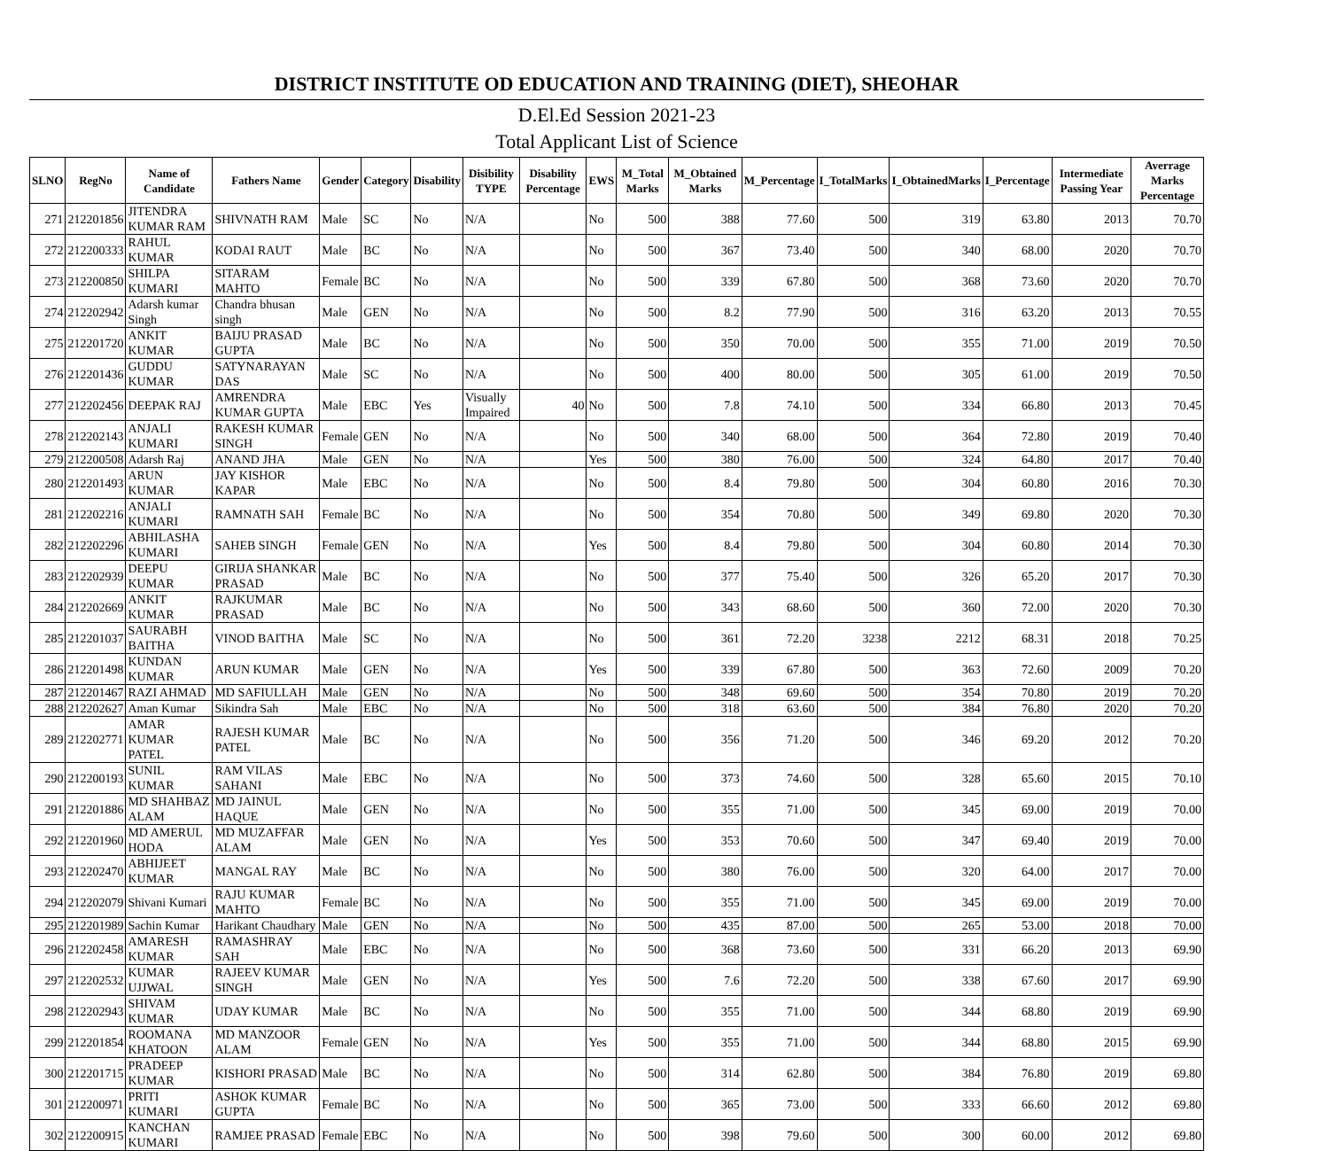DISTRICT INSTITUTE OD EDUCATION AND TRAINING (DIET), SHEOHAR
D.El.Ed Session 2021-23
Total Applicant List of Science
| SLNO | RegNo | Name of Candidate | Fathers Name | Gender | Category | Disability | Disibility TYPE | Disability Percentage | EWS | M_Total Marks | M_Obtained Marks | M_Percentage | I_TotalMarks | I_ObtainedMarks | I_Percentage | Intermediate Passing Year | Averrage Marks Percentage |
| --- | --- | --- | --- | --- | --- | --- | --- | --- | --- | --- | --- | --- | --- | --- | --- | --- | --- |
| 271 | 212201856 | JITENDRA KUMAR RAM | SHIVNATH RAM | Male | SC | No | N/A | | No | 500 | 388 | 77.60 | 500 | 319 | 63.80 | 2013 | 70.70 |
| 272 | 212200333 | RAHUL KUMAR | KODAI RAUT | Male | BC | No | N/A | | No | 500 | 367 | 73.40 | 500 | 340 | 68.00 | 2020 | 70.70 |
| 273 | 212200850 | SHILPA KUMARI | SITARAM MAHTO | Female | BC | No | N/A | | No | 500 | 339 | 67.80 | 500 | 368 | 73.60 | 2020 | 70.70 |
| 274 | 212202942 | Adarsh kumar Singh | Chandra bhusan singh | Male | GEN | No | N/A | | No | 500 | 8.2 | 77.90 | 500 | 316 | 63.20 | 2013 | 70.55 |
| 275 | 212201720 | ANKIT KUMAR | BAIJU PRASAD GUPTA | Male | BC | No | N/A | | No | 500 | 350 | 70.00 | 500 | 355 | 71.00 | 2019 | 70.50 |
| 276 | 212201436 | GUDDU KUMAR | SATYNARAYAN DAS | Male | SC | No | N/A | | No | 500 | 400 | 80.00 | 500 | 305 | 61.00 | 2019 | 70.50 |
| 277 | 212202456 | DEEPAK RAJ | AMRENDRA KUMAR GUPTA | Male | EBC | Yes | Visually Impaired | 40 | No | 500 | 7.8 | 74.10 | 500 | 334 | 66.80 | 2013 | 70.45 |
| 278 | 212202143 | ANJALI KUMARI | RAKESH KUMAR SINGH | Female | GEN | No | N/A | | No | 500 | 340 | 68.00 | 500 | 364 | 72.80 | 2019 | 70.40 |
| 279 | 212200508 | Adarsh Raj | ANAND JHA | Male | GEN | No | N/A | | Yes | 500 | 380 | 76.00 | 500 | 324 | 64.80 | 2017 | 70.40 |
| 280 | 212201493 | ARUN KUMAR | JAY KISHOR KAPAR | Male | EBC | No | N/A | | No | 500 | 8.4 | 79.80 | 500 | 304 | 60.80 | 2016 | 70.30 |
| 281 | 212202216 | ANJALI KUMARI | RAMNATH SAH | Female | BC | No | N/A | | No | 500 | 354 | 70.80 | 500 | 349 | 69.80 | 2020 | 70.30 |
| 282 | 212202296 | ABHILASHA KUMARI | SAHEB SINGH | Female | GEN | No | N/A | | Yes | 500 | 8.4 | 79.80 | 500 | 304 | 60.80 | 2014 | 70.30 |
| 283 | 212202939 | DEEPU KUMAR | GIRIJA SHANKAR PRASAD | Male | BC | No | N/A | | No | 500 | 377 | 75.40 | 500 | 326 | 65.20 | 2017 | 70.30 |
| 284 | 212202669 | ANKIT KUMAR | RAJKUMAR PRASAD | Male | BC | No | N/A | | No | 500 | 343 | 68.60 | 500 | 360 | 72.00 | 2020 | 70.30 |
| 285 | 212201037 | SAURABH BAITHA | VINOD BAITHA | Male | SC | No | N/A | | No | 500 | 361 | 72.20 | 3238 | 2212 | 68.31 | 2018 | 70.25 |
| 286 | 212201498 | KUNDAN KUMAR | ARUN KUMAR | Male | GEN | No | N/A | | Yes | 500 | 339 | 67.80 | 500 | 363 | 72.60 | 2009 | 70.20 |
| 287 | 212201467 | RAZI AHMAD | MD SAFIULLAH | Male | GEN | No | N/A | | No | 500 | 348 | 69.60 | 500 | 354 | 70.80 | 2019 | 70.20 |
| 288 | 212202627 | Aman Kumar | Sikindra Sah | Male | EBC | No | N/A | | No | 500 | 318 | 63.60 | 500 | 384 | 76.80 | 2020 | 70.20 |
| 289 | 212202771 | AMAR KUMAR PATEL | RAJESH KUMAR PATEL | Male | BC | No | N/A | | No | 500 | 356 | 71.20 | 500 | 346 | 69.20 | 2012 | 70.20 |
| 290 | 212200193 | SUNIL KUMAR | RAM VILAS SAHANI | Male | EBC | No | N/A | | No | 500 | 373 | 74.60 | 500 | 328 | 65.60 | 2015 | 70.10 |
| 291 | 212201886 | MD SHAHBAZ ALAM | MD JAINUL HAQUE | Male | GEN | No | N/A | | No | 500 | 355 | 71.00 | 500 | 345 | 69.00 | 2019 | 70.00 |
| 292 | 212201960 | MD AMERUL HODA | MD MUZAFFAR ALAM | Male | GEN | No | N/A | | Yes | 500 | 353 | 70.60 | 500 | 347 | 69.40 | 2019 | 70.00 |
| 293 | 212202470 | ABHIJEET KUMAR | MANGAL RAY | Male | BC | No | N/A | | No | 500 | 380 | 76.00 | 500 | 320 | 64.00 | 2017 | 70.00 |
| 294 | 212202079 | Shivani Kumari | RAJU KUMAR MAHTO | Female | BC | No | N/A | | No | 500 | 355 | 71.00 | 500 | 345 | 69.00 | 2019 | 70.00 |
| 295 | 212201989 | Sachin Kumar | Harikant Chaudhary | Male | GEN | No | N/A | | No | 500 | 435 | 87.00 | 500 | 265 | 53.00 | 2018 | 70.00 |
| 296 | 212202458 | AMARESH KUMAR | RAMASHRAY SAH | Male | EBC | No | N/A | | No | 500 | 368 | 73.60 | 500 | 331 | 66.20 | 2013 | 69.90 |
| 297 | 212202532 | KUMAR UJJWAL | RAJEEV KUMAR SINGH | Male | GEN | No | N/A | | Yes | 500 | 7.6 | 72.20 | 500 | 338 | 67.60 | 2017 | 69.90 |
| 298 | 212202943 | SHIVAM KUMAR | UDAY KUMAR | Male | BC | No | N/A | | No | 500 | 355 | 71.00 | 500 | 344 | 68.80 | 2019 | 69.90 |
| 299 | 212201854 | ROOMANA KHATOON | MD MANZOOR ALAM | Female | GEN | No | N/A | | Yes | 500 | 355 | 71.00 | 500 | 344 | 68.80 | 2015 | 69.90 |
| 300 | 212201715 | PRADEEP KUMAR | KISHORI PRASAD | Male | BC | No | N/A | | No | 500 | 314 | 62.80 | 500 | 384 | 76.80 | 2019 | 69.80 |
| 301 | 212200971 | PRITI KUMARI | ASHOK KUMAR GUPTA | Female | BC | No | N/A | | No | 500 | 365 | 73.00 | 500 | 333 | 66.60 | 2012 | 69.80 |
| 302 | 212200915 | KANCHAN KUMARI | RAMJEE PRASAD | Female | EBC | No | N/A | | No | 500 | 398 | 79.60 | 500 | 300 | 60.00 | 2012 | 69.80 |